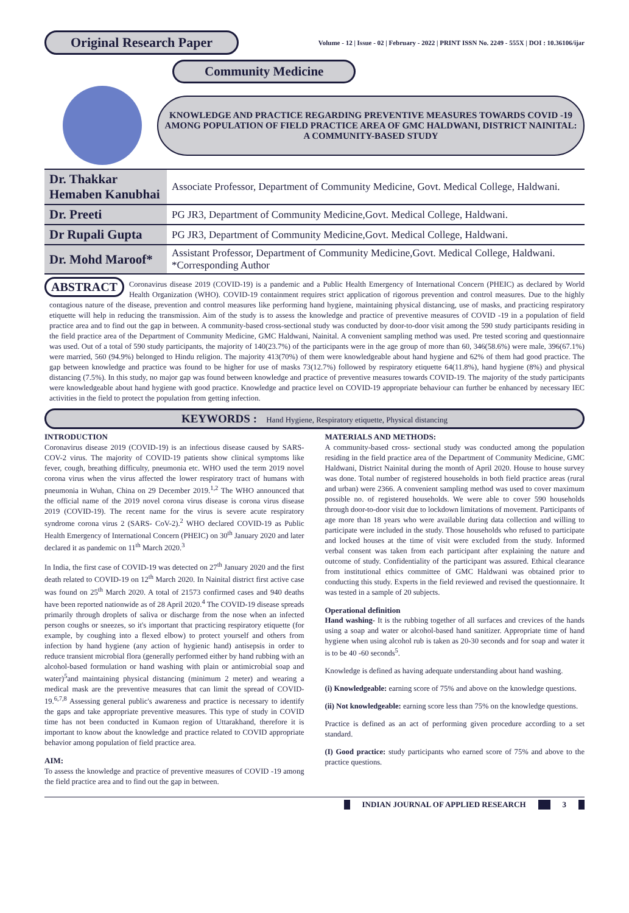Original Research Paper
Volume - 12 | Issue - 02 | February - 2022 | PRINT ISSN No. 2249 - 555X | DOI : 10.36106/ijar
Community Medicine
KNOWLEDGE AND PRACTICE REGARDING PREVENTIVE MEASURES TOWARDS COVID -19 AMONG POPULATION OF FIELD PRACTICE AREA OF GMC HALDWANI, DISTRICT NAINITAL: A COMMUNITY-BASED STUDY
| Dr. Thakkar Hemaben Kanubhai | Associate Professor, Department of Community Medicine, Govt. Medical College, Haldwani. |
| Dr. Preeti | PG JR3, Department of Community Medicine,Govt. Medical College, Haldwani. |
| Dr Rupali Gupta | PG JR3, Department of Community Medicine,Govt. Medical College, Haldwani. |
| Dr. Mohd Maroof* | Assistant Professor, Department of Community Medicine,Govt. Medical College, Haldwani. *Corresponding Author |
ABSTRACT Coronavirus disease 2019 (COVID-19) is a pandemic and a Public Health Emergency of International Concern (PHEIC) as declared by World Health Organization (WHO). COVID-19 containment requires strict application of rigorous prevention and control measures. Due to the highly contagious nature of the disease, prevention and control measures like performing hand hygiene, maintaining physical distancing, use of masks, and practicing respiratory etiquette will help in reducing the transmission. Aim of the study is to assess the knowledge and practice of preventive measures of COVID -19 in a population of field practice area and to find out the gap in between. A community-based cross-sectional study was conducted by door-to-door visit among the 590 study participants residing in the field practice area of the Department of Community Medicine, GMC Haldwani, Nainital. A convenient sampling method was used. Pre tested scoring and questionnaire was used. Out of a total of 590 study participants, the majority of 140(23.7%) of the participants were in the age group of more than 60, 346(58.6%) were male, 396(67.1%) were married, 560 (94.9%) belonged to Hindu religion. The majority 413(70%) of them were knowledgeable about hand hygiene and 62% of them had good practice. The gap between knowledge and practice was found to be higher for use of masks 73(12.7%) followed by respiratory etiquette 64(11.8%), hand hygiene (8%) and physical distancing (7.5%). In this study, no major gap was found between knowledge and practice of preventive measures towards COVID-19. The majority of the study participants were knowledgeable about hand hygiene with good practice. Knowledge and practice level on COVID-19 appropriate behaviour can further be enhanced by necessary IEC activities in the field to protect the population from getting infection.
KEYWORDS : Hand Hygiene, Respiratory etiquette, Physical distancing
INTRODUCTION
Coronavirus disease 2019 (COVID-19) is an infectious disease caused by SARS-COV-2 virus. The majority of COVID-19 patients show clinical symptoms like fever, cough, breathing difficulty, pneumonia etc. WHO used the term 2019 novel corona virus when the virus affected the lower respiratory tract of humans with pneumonia in Wuhan, China on 29 December 2019.<sup>1,2</sup> The WHO announced that the official name of the 2019 novel corona virus disease is corona virus disease 2019 (COVID-19). The recent name for the virus is severe acute respiratory syndrome corona virus 2 (SARS- CoV-2).<sup>2</sup> WHO declared COVID-19 as Public Health Emergency of International Concern (PHEIC) on 30<sup>th</sup> January 2020 and later declared it as pandemic on 11<sup>th</sup> March 2020.<sup>3</sup>
In India, the first case of COVID-19 was detected on 27<sup>th</sup> January 2020 and the first death related to COVID-19 on 12<sup>th</sup> March 2020. In Nainital district first active case was found on 25<sup>th</sup> March 2020. A total of 21573 confirmed cases and 940 deaths have been reported nationwide as of 28 April 2020.<sup>4</sup> The COVID-19 disease spreads primarily through droplets of saliva or discharge from the nose when an infected person coughs or sneezes, so it's important that practicing respiratory etiquette (for example, by coughing into a flexed elbow) to protect yourself and others from infection by hand hygiene (any action of hygienic hand) antisepsis in order to reduce transient microbial flora (generally performed either by hand rubbing with an alcohol-based formulation or hand washing with plain or antimicrobial soap and water)<sup>5</sup>and maintaining physical distancing (minimum 2 meter) and wearing a medical mask are the preventive measures that can limit the spread of COVID-19.<sup>6,7,8</sup> Assessing general public's awareness and practice is necessary to identify the gaps and take appropriate preventive measures. This type of study in COVID time has not been conducted in Kumaon region of Uttarakhand, therefore it is important to know about the knowledge and practice related to COVID appropriate behavior among population of field practice area.
AIM:
To assess the knowledge and practice of preventive measures of COVID -19 among the field practice area and to find out the gap in between.
MATERIALS AND METHODS:
A community-based cross- sectional study was conducted among the population residing in the field practice area of the Department of Community Medicine, GMC Haldwani, District Nainital during the month of April 2020. House to house survey was done. Total number of registered households in both field practice areas (rural and urban) were 2366. A convenient sampling method was used to cover maximum possible no. of registered households. We were able to cover 590 households through door-to-door visit due to lockdown limitations of movement. Participants of age more than 18 years who were available during data collection and willing to participate were included in the study. Those households who refused to participate and locked houses at the time of visit were excluded from the study. Informed verbal consent was taken from each participant after explaining the nature and outcome of study. Confidentiality of the participant was assured. Ethical clearance from institutional ethics committee of GMC Haldwani was obtained prior to conducting this study. Experts in the field reviewed and revised the questionnaire. It was tested in a sample of 20 subjects.
Operational definition
Hand washing- It is the rubbing together of all surfaces and crevices of the hands using a soap and water or alcohol-based hand sanitizer. Appropriate time of hand hygiene when using alcohol rub is taken as 20-30 seconds and for soap and water it is to be 40 -60 seconds<sup>5</sup>.
Knowledge is defined as having adequate understanding about hand washing.
(i) Knowledgeable: earning score of 75% and above on the knowledge questions.
(ii) Not knowledgeable: earning score less than 75% on the knowledge questions.
Practice is defined as an act of performing given procedure according to a set standard.
(I) Good practice: study participants who earned score of 75% and above to the practice questions.
INDIAN JOURNAL OF APPLIED RESEARCH 3